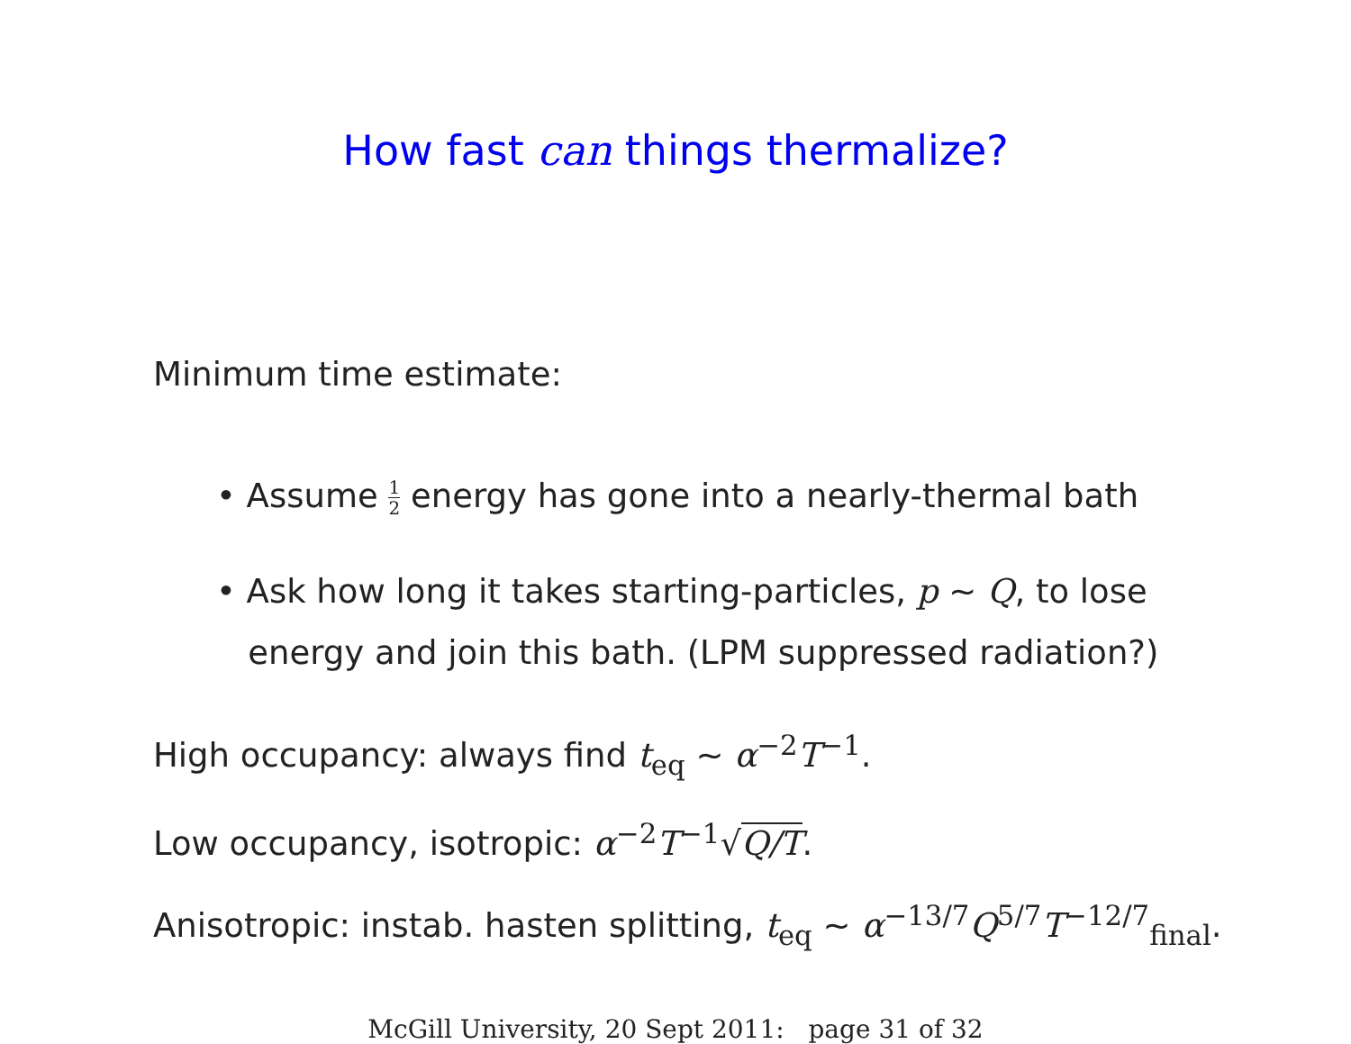How fast can things thermalize?
Minimum time estimate:
• Assume 1 2 energy has gone into a nearly-thermal bath
• Ask how long it takes starting-particles, p ~ Q, to lose
energy and join this bath. (LPM suppressed radiation?)
High occupancy: always find t<sub>eq</sub> ~ α<sup>−2</sup>T<sup>−1</sup>.
Low occupancy, isotropic: α<sup>−2</sup>T<sup>−1</sup>√Q/T.
Anisotropic: instab. hasten splitting, t<sub>eq</sub> ~ α<sup>−13/7</sup>Q<sup>5/7</sup>T<sup>−12/7</sup><sub>final</sub>.
McGill University, 20 Sept 2011: page 31 of 32